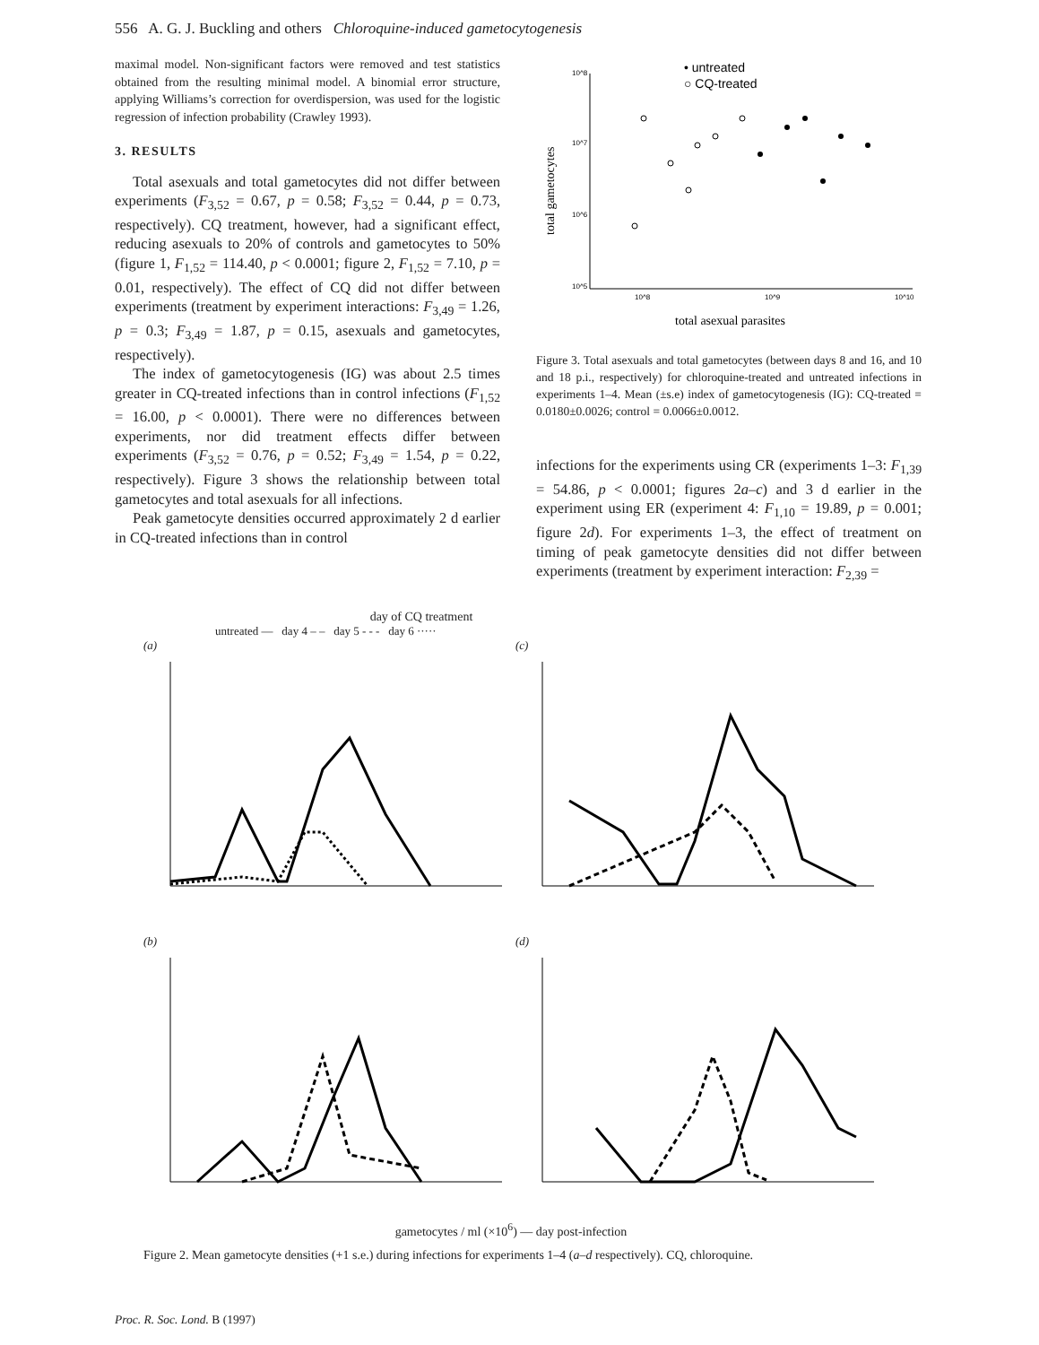556 A. G. J. Buckling and others Chloroquine-induced gametocytogenesis
maximal model. Non-significant factors were removed and test statistics obtained from the resulting minimal model. A binomial error structure, applying Williams’s correction for overdispersion, was used for the logistic regression of infection probability (Crawley 1993).
3. RESULTS
Total asexuals and total gametocytes did not differ between experiments (F<sub>3,52</sub> = 0.67, p = 0.58; F<sub>3,52</sub> = 0.44, p = 0.73, respectively). CQ treatment, however, had a significant effect, reducing asexuals to 20% of controls and gametocytes to 50% (figure 1, F<sub>1,52</sub> = 114.40, p < 0.0001; figure 2, F<sub>1,52</sub> = 7.10, p = 0.01, respectively). The effect of CQ did not differ between experiments (treatment by experiment interactions: F<sub>3,49</sub> = 1.26, p = 0.3; F<sub>3,49</sub> = 1.87, p = 0.15, asexuals and gametocytes, respectively).
The index of gametocytogenesis (IG) was about 2.5 times greater in CQ-treated infections than in control infections (F<sub>1,52</sub> = 16.00, p < 0.0001). There were no differences between experiments, nor did treatment effects differ between experiments (F<sub>3,52</sub> = 0.76, p = 0.52; F<sub>3,49</sub> = 1.54, p = 0.22, respectively). Figure 3 shows the relationship between total gametocytes and total asexuals for all infections.
Peak gametocyte densities occurred approximately 2 d earlier in CQ-treated infections than in control
10^8
10^7
10^6
10^5
10^8
10^9
10^10
• untreated
○ CQ-treated
total asexual parasites
total gametocytes
Figure 3. Total asexuals and total gametocytes (between days 8 and 16, and 10 and 18 p.i., respectively) for chloroquine-treated and untreated infections in experiments 1–4. Mean (±s.e) index of gametocytogenesis (IG): CQ-treated = 0.0180±0.0026; control = 0.0066±0.0012.
infections for the experiments using CR (experiments 1–3: F<sub>1,39</sub> = 54.86, p < 0.0001; figures 2a–c) and 3 d earlier in the experiment using ER (experiment 4: F<sub>1,10</sub> = 19.89, p = 0.001; figure 2d). For experiments 1–3, the effect of treatment on timing of peak gametocyte densities did not differ between experiments (treatment by experiment interaction: F<sub>2,39</sub> =
day of CQ treatment
untreated — day 4 – – day 5 - - - day 6 ·····
(a)
(c)
(b)
(d)
gametocytes / ml (×10<sup>6</sup>) — day post-infection
Figure 2. Mean gametocyte densities (+1 s.e.) during infections for experiments 1–4 (a–d respectively). CQ, chloroquine.
Proc. R. Soc. Lond. B (1997)